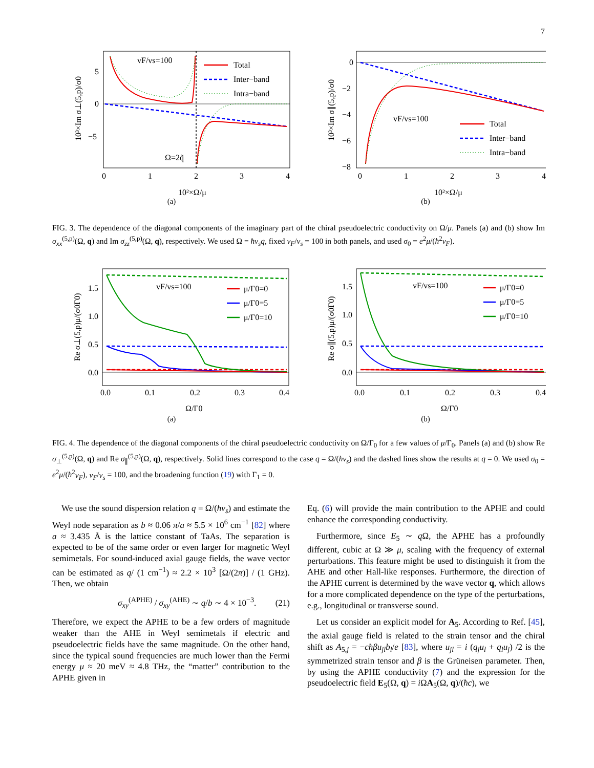7
vF/vs=100
Total
Inter−band
Intra−band
Ω=2q̃
5
0
−5
0
1
2
3
4
10²×Ω/μ
10³×Im σ⊥(5,p)/σ0
(a)
0
−2
−4
−6
−8
vF/vs=100
Total
Inter−band
Intra−band
0
1
2
3
4
10²×Ω/μ
10³×Im σ∥(5,p)/σ0
(b)
FIG. 3. The dependence of the diagonal components of the imaginary part of the chiral pseudoelectric conductivity on Ω/μ. Panels (a) and (b) show Im σ<sub>xx</sub><sup>(5,p)</sup>(Ω, q) and Im σ<sub>zz</sub><sup>(5,p)</sup>(Ω, q), respectively. We used Ω = ħv<sub>s</sub>q, fixed v<sub>F</sub>/v<sub>s</sub> = 100 in both panels, and used σ<sub>0</sub> = e<sup>2</sup>μ/(ħ<sup>2</sup>v<sub>F</sub>).
vF/vs=100
μ/Γ0=0
μ/Γ0=5
μ/Γ0=10
1.5
1.0
0.5
0.0
0.0
0.1
0.2
0.3
0.4
Ω/Γ0
Re σ⊥(5,p)μ/(σ0Γ0)
(a)
vF/vs=100
μ/Γ0=0
μ/Γ0=5
μ/Γ0=10
1.5
1.0
0.5
0.0
0.0
0.1
0.2
0.3
0.4
Ω/Γ0
Re σ∥(5,p)μ/(σ0Γ0)
(b)
FIG. 4. The dependence of the diagonal components of the chiral pseudoelectric conductivity on Ω/Γ<sub>0</sub> for a few values of μ/Γ<sub>0</sub>. Panels (a) and (b) show Re σ<sub>⊥</sub><sup>(5,p)</sup>(Ω, q) and Re σ<sub>∥</sub><sup>(5,p)</sup>(Ω, q), respectively. Solid lines correspond to the case q = Ω/(ħv<sub>s</sub>) and the dashed lines show the results at q = 0. We used σ<sub>0</sub> = e<sup>2</sup>μ/(ħ<sup>2</sup>v<sub>F</sub>), v<sub>F</sub>/v<sub>s</sub> = 100, and the broadening function (19) with Γ<sub>1</sub> = 0.
We use the sound dispersion relation q = Ω/(ħv<sub>s</sub>) and estimate the Weyl node separation as b ≈ 0.06 π/a ≈ 5.5 × 10<sup>6</sup> cm<sup>−1</sup> [82] where a ≈ 3.435 Å is the lattice constant of TaAs. The separation is expected to be of the same order or even larger for magnetic Weyl semimetals. For sound-induced axial gauge fields, the wave vector can be estimated as q/ (1 cm<sup>−1</sup>) ≈ 2.2 × 10<sup>3</sup> [Ω/(2π)] / (1 GHz). Then, we obtain
σ<sub>xy</sub><sup>(APHE)</sup> / σ<sub>xy</sub><sup>(AHE)</sup> ∼ q/b ∼ 4 × 10<sup>−3</sup>. (21)
Therefore, we expect the APHE to be a few orders of magnitude weaker than the AHE in Weyl semimetals if electric and pseudoelectric fields have the same magnitude. On the other hand, since the typical sound frequencies are much lower than the Fermi energy μ ≈ 20 meV ≈ 4.8 THz, the “matter” contribution to the APHE given in
Eq. (6) will provide the main contribution to the APHE and could enhance the corresponding conductivity.
Furthermore, since E<sub>5</sub> ∼ q Ω, the APHE has a profoundly different, cubic at Ω ≫ μ, scaling with the frequency of external perturbations. This feature might be used to distinguish it from the AHE and other Hall-like responses. Furthermore, the direction of the APHE current is determined by the wave vector q, which allows for a more complicated dependence on the type of the perturbations, e.g., longitudinal or transverse sound.
Let us consider an explicit model for A<sub>5</sub>. According to Ref. [45], the axial gauge field is related to the strain tensor and the chiral shift as A<sub>5,j</sub> = −cħβu<sub>jl</sub>b<sub>l</sub>/e [83], where u<sub>jl</sub> = i (q<sub>j</sub>u<sub>l</sub> + q<sub>l</sub>u<sub>j</sub>) /2 is the symmetrized strain tensor and β is the Grüneisen parameter. Then, by using the APHE conductivity (7) and the expression for the pseudoelectric field E<sub>5</sub>(Ω, q) = i ΩA<sub>5</sub>(Ω, q)/(ħc), we